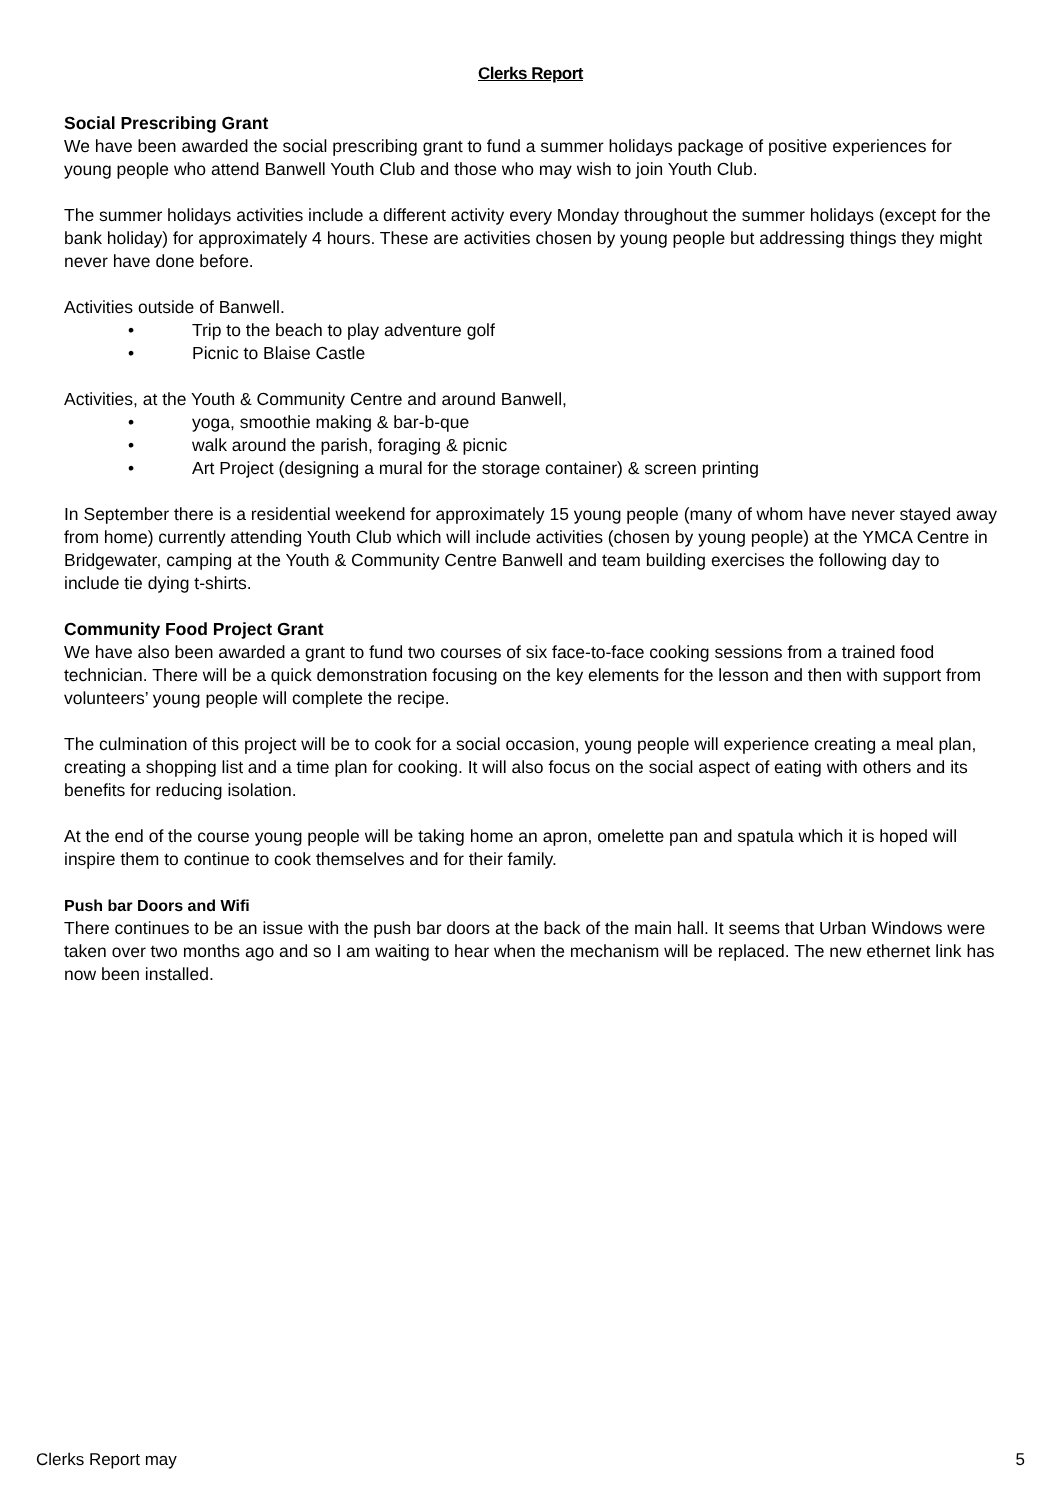Clerks Report
Social Prescribing Grant
We have been awarded the social prescribing grant to fund a summer holidays package of positive experiences for young people who attend Banwell Youth Club and those who may wish to join Youth Club.
The summer holidays activities include a different activity every Monday throughout the summer holidays (except for the bank holiday) for approximately 4 hours. These are activities chosen by young people but addressing things they might never have done before.
Activities outside of Banwell.
• Trip to the beach to play adventure golf
• Picnic to Blaise Castle
Activities, at the Youth & Community Centre and around Banwell,
• yoga, smoothie making & bar-b-que
• walk around the parish, foraging & picnic
• Art Project (designing a mural for the storage container) & screen printing
In September there is a residential weekend for approximately 15 young people (many of whom have never stayed away from home) currently attending Youth Club which will include activities (chosen by young people) at the YMCA Centre in Bridgewater, camping at the Youth & Community Centre Banwell and team building exercises the following day to include tie dying t-shirts.
Community Food Project Grant
We have also been awarded a grant to fund two courses of six face-to-face cooking sessions from a trained food technician. There will be a quick demonstration focusing on the key elements for the lesson and then with support from volunteers’ young people will complete the recipe.
The culmination of this project will be to cook for a social occasion, young people will experience creating a meal plan, creating a shopping list and a time plan for cooking. It will also focus on the social aspect of eating with others and its benefits for reducing isolation.
At the end of the course young people will be taking home an apron, omelette pan and spatula which it is hoped will inspire them to continue to cook themselves and for their family.
Push bar Doors and Wifi
There continues to be an issue with the push bar doors at the back of the main hall. It seems that Urban Windows were taken over two months ago and so I am waiting to hear when the mechanism will be replaced. The new ethernet link has now been installed.
Clerks Report may 5